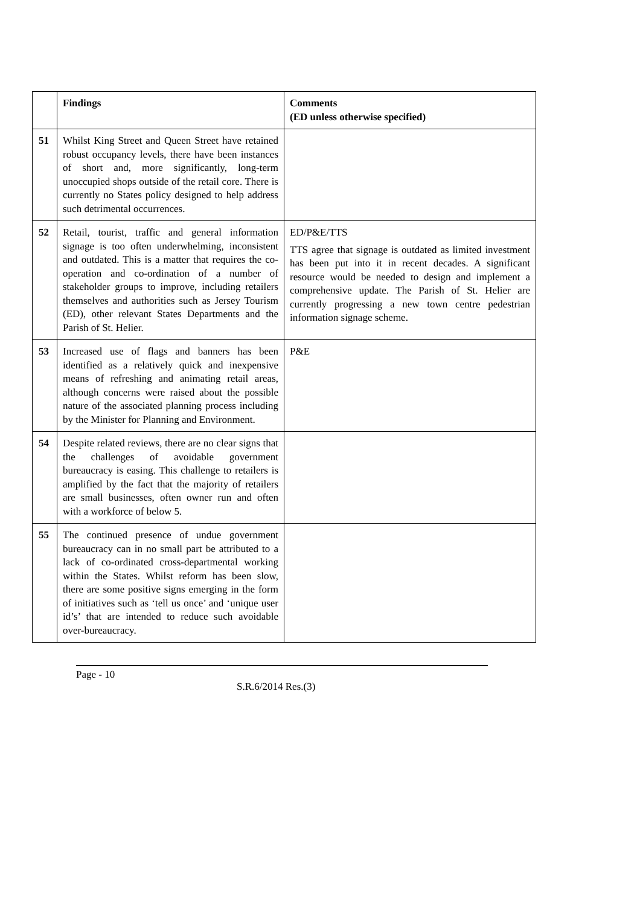| | Findings | Comments (ED unless otherwise specified) |
| --- | --- | --- |
| 51 | Whilst King Street and Queen Street have retained robust occupancy levels, there have been instances of short and, more significantly, long-term unoccupied shops outside of the retail core. There is currently no States policy designed to help address such detrimental occurrences. | |
| 52 | Retail, tourist, traffic and general information signage is too often underwhelming, inconsistent and outdated. This is a matter that requires the co-operation and co-ordination of a number of stakeholder groups to improve, including retailers themselves and authorities such as Jersey Tourism (ED), other relevant States Departments and the Parish of St. Helier. | ED/P&E/TTS TTS agree that signage is outdated as limited investment has been put into it in recent decades. A significant resource would be needed to design and implement a comprehensive update. The Parish of St. Helier are currently progressing a new town centre pedestrian information signage scheme. |
| 53 | Increased use of flags and banners has been identified as a relatively quick and inexpensive means of refreshing and animating retail areas, although concerns were raised about the possible nature of the associated planning process including by the Minister for Planning and Environment. | P&E |
| 54 | Despite related reviews, there are no clear signs that the challenges of avoidable government bureaucracy is easing. This challenge to retailers is amplified by the fact that the majority of retailers are small businesses, often owner run and often with a workforce of below 5. | |
| 55 | The continued presence of undue government bureaucracy can in no small part be attributed to a lack of co-ordinated cross-departmental working within the States. Whilst reform has been slow, there are some positive signs emerging in the form of initiatives such as ‘tell us once’ and ‘unique user id’s’ that are intended to reduce such avoidable over-bureaucracy. | |
Page - 10
S.R.6/2014 Res.(3)